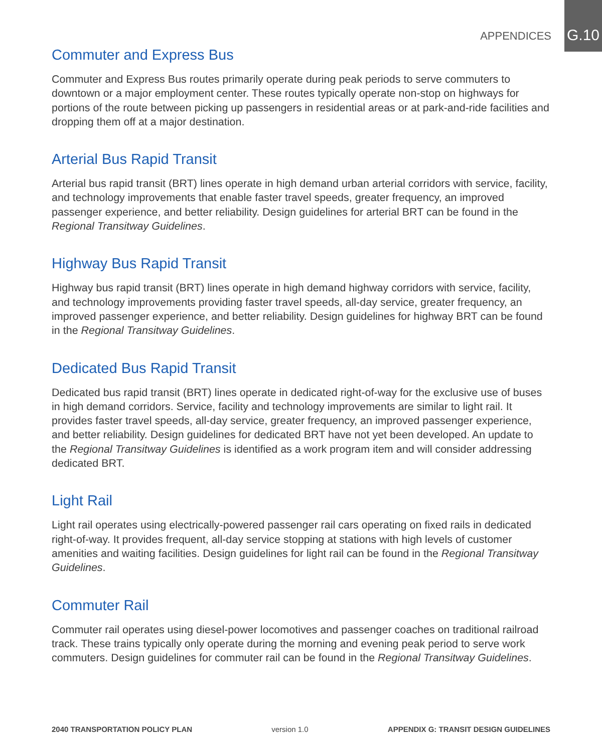APPENDICES G.10
Commuter and Express Bus
Commuter and Express Bus routes primarily operate during peak periods to serve commuters to downtown or a major employment center. These routes typically operate non-stop on highways for portions of the route between picking up passengers in residential areas or at park-and-ride facilities and dropping them off at a major destination.
Arterial Bus Rapid Transit
Arterial bus rapid transit (BRT) lines operate in high demand urban arterial corridors with service, facility, and technology improvements that enable faster travel speeds, greater frequency, an improved passenger experience, and better reliability. Design guidelines for arterial BRT can be found in the Regional Transitway Guidelines.
Highway Bus Rapid Transit
Highway bus rapid transit (BRT) lines operate in high demand highway corridors with service, facility, and technology improvements providing faster travel speeds, all-day service, greater frequency, an improved passenger experience, and better reliability. Design guidelines for highway BRT can be found in the Regional Transitway Guidelines.
Dedicated Bus Rapid Transit
Dedicated bus rapid transit (BRT) lines operate in dedicated right-of-way for the exclusive use of buses in high demand corridors. Service, facility and technology improvements are similar to light rail. It provides faster travel speeds, all-day service, greater frequency, an improved passenger experience, and better reliability. Design guidelines for dedicated BRT have not yet been developed. An update to the Regional Transitway Guidelines is identified as a work program item and will consider addressing dedicated BRT.
Light Rail
Light rail operates using electrically-powered passenger rail cars operating on fixed rails in dedicated right-of-way. It provides frequent, all-day service stopping at stations with high levels of customer amenities and waiting facilities. Design guidelines for light rail can be found in the Regional Transitway Guidelines.
Commuter Rail
Commuter rail operates using diesel-power locomotives and passenger coaches on traditional railroad track. These trains typically only operate during the morning and evening peak period to serve work commuters. Design guidelines for commuter rail can be found in the Regional Transitway Guidelines.
2040 TRANSPORTATION POLICY PLAN version 1.0 APPENDIX G: TRANSIT DESIGN GUIDELINES